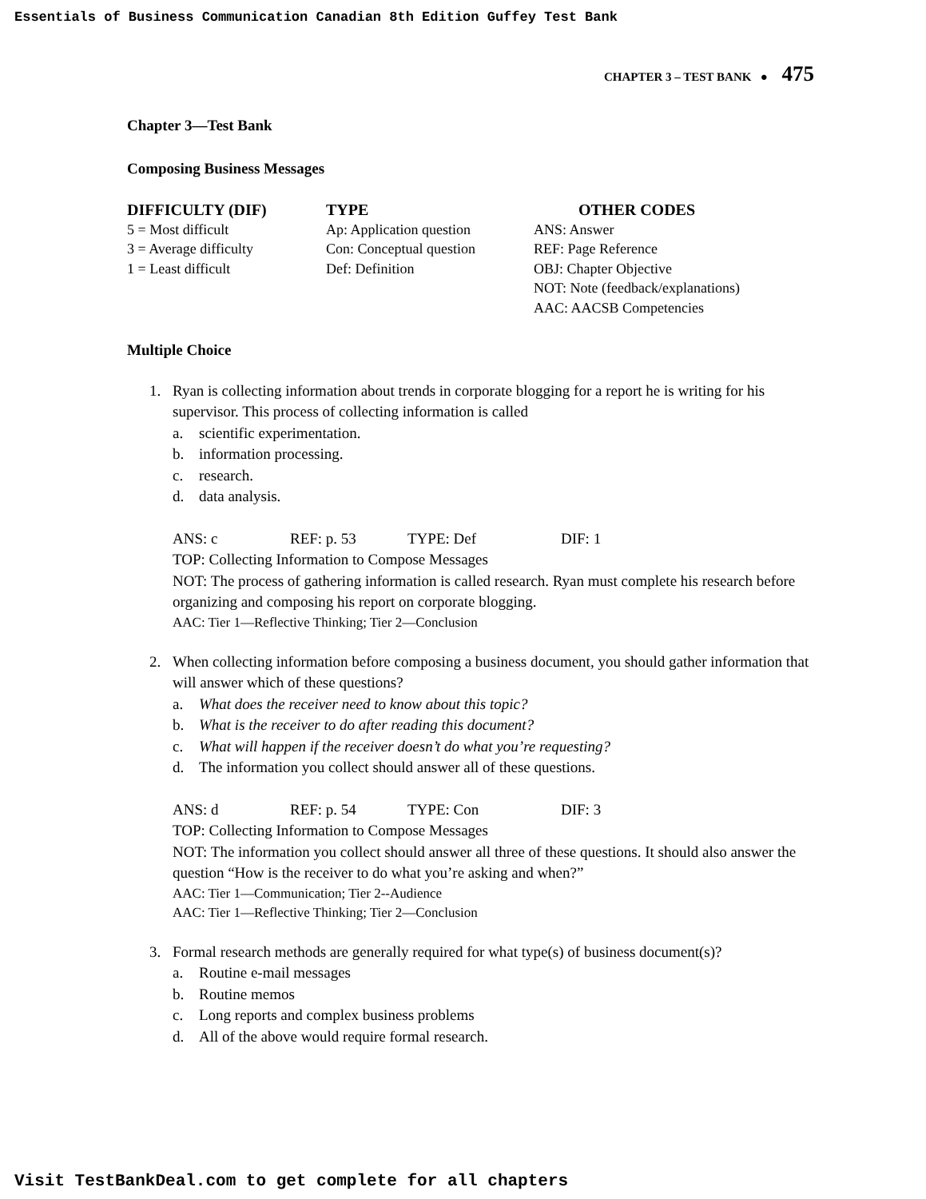Essentials of Business Communication Canadian 8th Edition Guffey Test Bank
CHAPTER 3 – TEST BANK ● 475
Chapter 3—Test Bank
Composing Business Messages
| DIFFICULTY (DIF) | TYPE | OTHER CODES |
| --- | --- | --- |
| 5 = Most difficult | Ap: Application question | ANS: Answer |
| 3 = Average difficulty | Con: Conceptual question | REF: Page Reference |
| 1 = Least difficult | Def: Definition | OBJ: Chapter Objective |
| | | NOT: Note (feedback/explanations) |
| | | AAC: AACSB Competencies |
Multiple Choice
1. Ryan is collecting information about trends in corporate blogging for a report he is writing for his supervisor. This process of collecting information is called
a. scientific experimentation.
b. information processing.
c. research.
d. data analysis.
ANS: c REF: p. 53 TYPE: Def DIF: 1
TOP: Collecting Information to Compose Messages
NOT: The process of gathering information is called research. Ryan must complete his research before organizing and composing his report on corporate blogging.
AAC: Tier 1—Reflective Thinking; Tier 2—Conclusion
2. When collecting information before composing a business document, you should gather information that will answer which of these questions?
a. What does the receiver need to know about this topic?
b. What is the receiver to do after reading this document?
c. What will happen if the receiver doesn’t do what you’re requesting?
d. The information you collect should answer all of these questions.
ANS: d REF: p. 54 TYPE: Con DIF: 3
TOP: Collecting Information to Compose Messages
NOT: The information you collect should answer all three of these questions. It should also answer the question “How is the receiver to do what you’re asking and when?”
AAC: Tier 1—Communication; Tier 2--Audience
AAC: Tier 1—Reflective Thinking; Tier 2—Conclusion
3. Formal research methods are generally required for what type(s) of business document(s)?
a. Routine e-mail messages
b. Routine memos
c. Long reports and complex business problems
d. All of the above would require formal research.
Visit TestBankDeal.com to get complete for all chapters